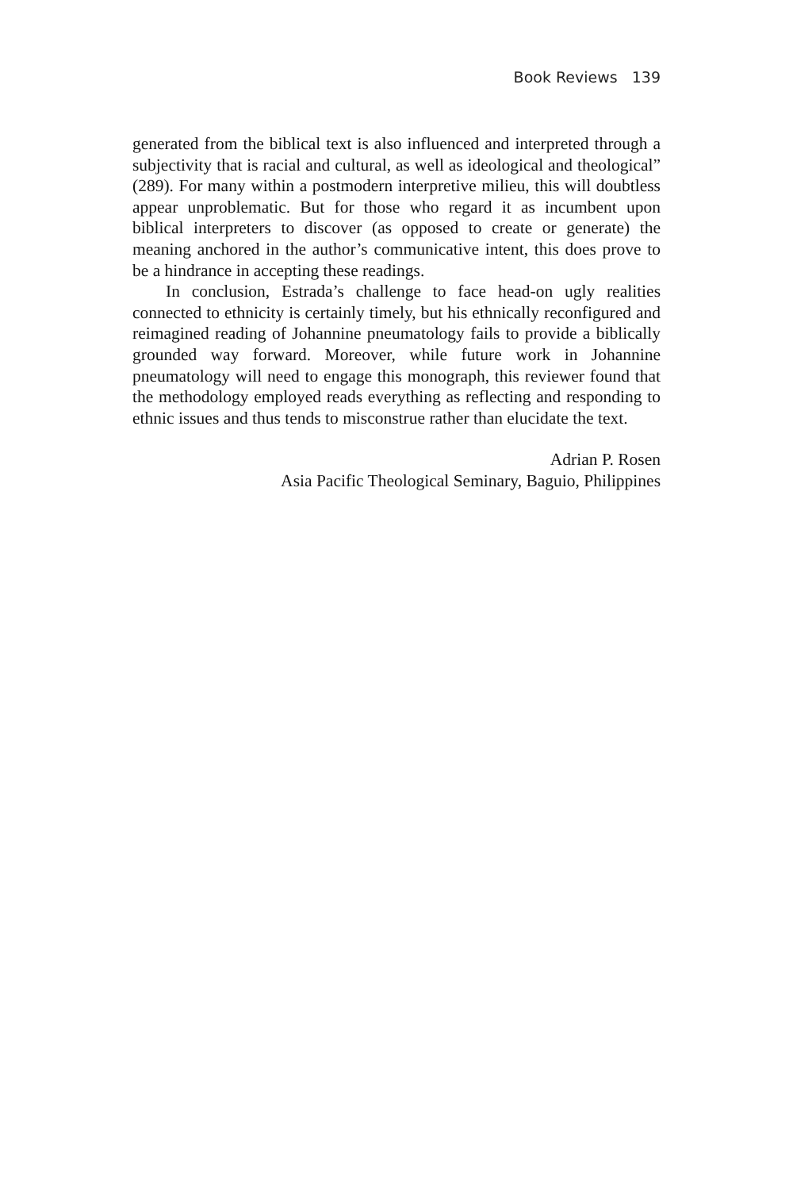Book Reviews 139
generated from the biblical text is also influenced and interpreted through a subjectivity that is racial and cultural, as well as ideological and theological” (289). For many within a postmodern interpretive milieu, this will doubtless appear unproblematic. But for those who regard it as incumbent upon biblical interpreters to discover (as opposed to create or generate) the meaning anchored in the author’s communicative intent, this does prove to be a hindrance in accepting these readings.
In conclusion, Estrada’s challenge to face head-on ugly realities connected to ethnicity is certainly timely, but his ethnically reconfigured and reimagined reading of Johannine pneumatology fails to provide a biblically grounded way forward. Moreover, while future work in Johannine pneumatology will need to engage this monograph, this reviewer found that the methodology employed reads everything as reflecting and responding to ethnic issues and thus tends to misconstrue rather than elucidate the text.
Adrian P. Rosen
Asia Pacific Theological Seminary, Baguio, Philippines